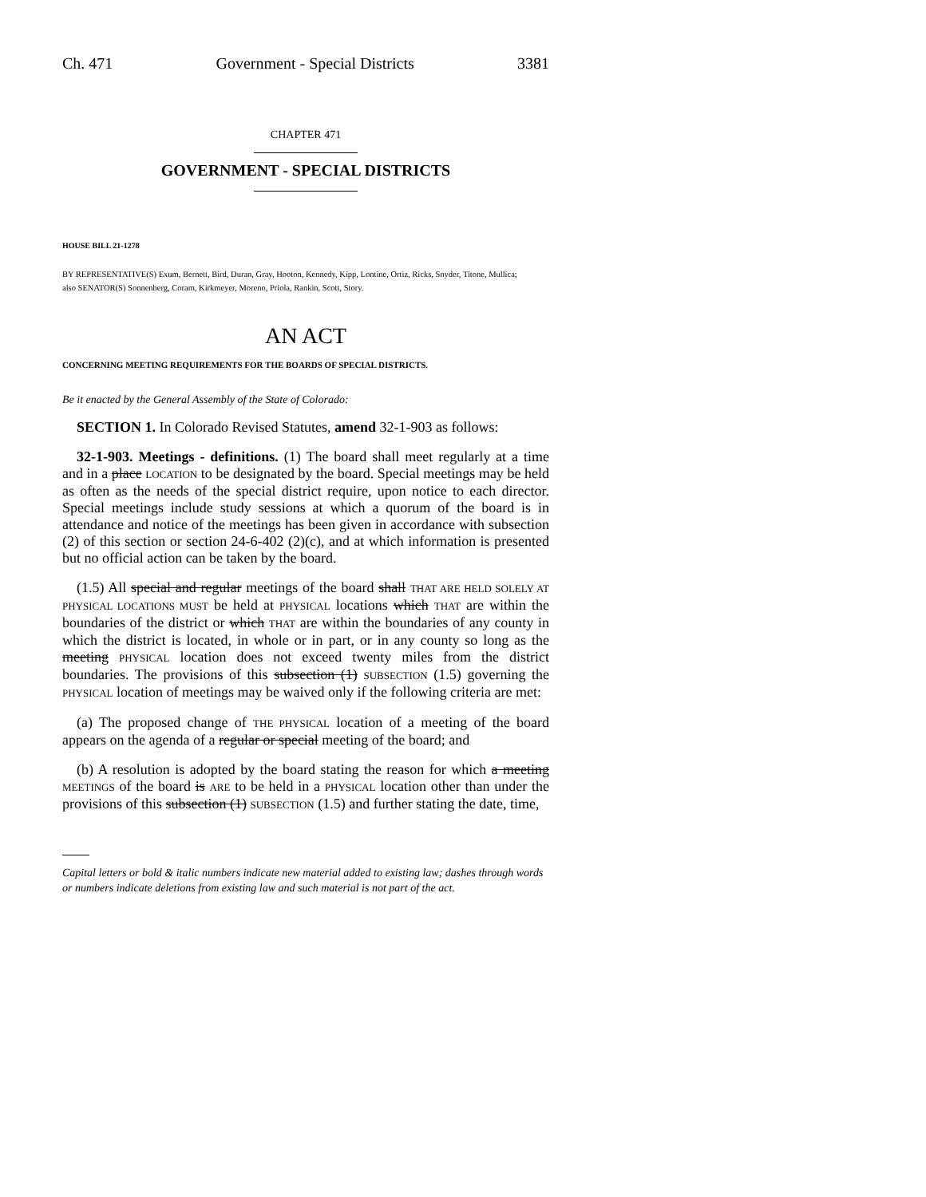Ch. 471 Government - Special Districts 3381
CHAPTER 471
GOVERNMENT - SPECIAL DISTRICTS
HOUSE BILL 21-1278
BY REPRESENTATIVE(S) Exum, Bernett, Bird, Duran, Gray, Hooton, Kennedy, Kipp, Lontine, Ortiz, Ricks, Snyder, Titone, Mullica;
also SENATOR(S) Sonnenberg, Coram, Kirkmeyer, Moreno, Priola, Rankin, Scott, Story.
AN ACT
CONCERNING MEETING REQUIREMENTS FOR THE BOARDS OF SPECIAL DISTRICTS.
Be it enacted by the General Assembly of the State of Colorado:
SECTION 1. In Colorado Revised Statutes, amend 32-1-903 as follows:
32-1-903. Meetings - definitions. (1) The board shall meet regularly at a time and in a place LOCATION to be designated by the board. Special meetings may be held as often as the needs of the special district require, upon notice to each director. Special meetings include study sessions at which a quorum of the board is in attendance and notice of the meetings has been given in accordance with subsection (2) of this section or section 24-6-402 (2)(c), and at which information is presented but no official action can be taken by the board.
(1.5) All special and regular meetings of the board shall THAT ARE HELD SOLELY AT PHYSICAL LOCATIONS MUST be held at PHYSICAL locations which THAT are within the boundaries of the district or which THAT are within the boundaries of any county in which the district is located, in whole or in part, or in any county so long as the meeting PHYSICAL location does not exceed twenty miles from the district boundaries. The provisions of this subsection (1) SUBSECTION (1.5) governing the PHYSICAL location of meetings may be waived only if the following criteria are met:
(a) The proposed change of THE PHYSICAL location of a meeting of the board appears on the agenda of a regular or special meeting of the board; and
(b) A resolution is adopted by the board stating the reason for which a meeting MEETINGS of the board is ARE to be held in a PHYSICAL location other than under the provisions of this subsection (1) SUBSECTION (1.5) and further stating the date, time,
Capital letters or bold & italic numbers indicate new material added to existing law; dashes through words or numbers indicate deletions from existing law and such material is not part of the act.